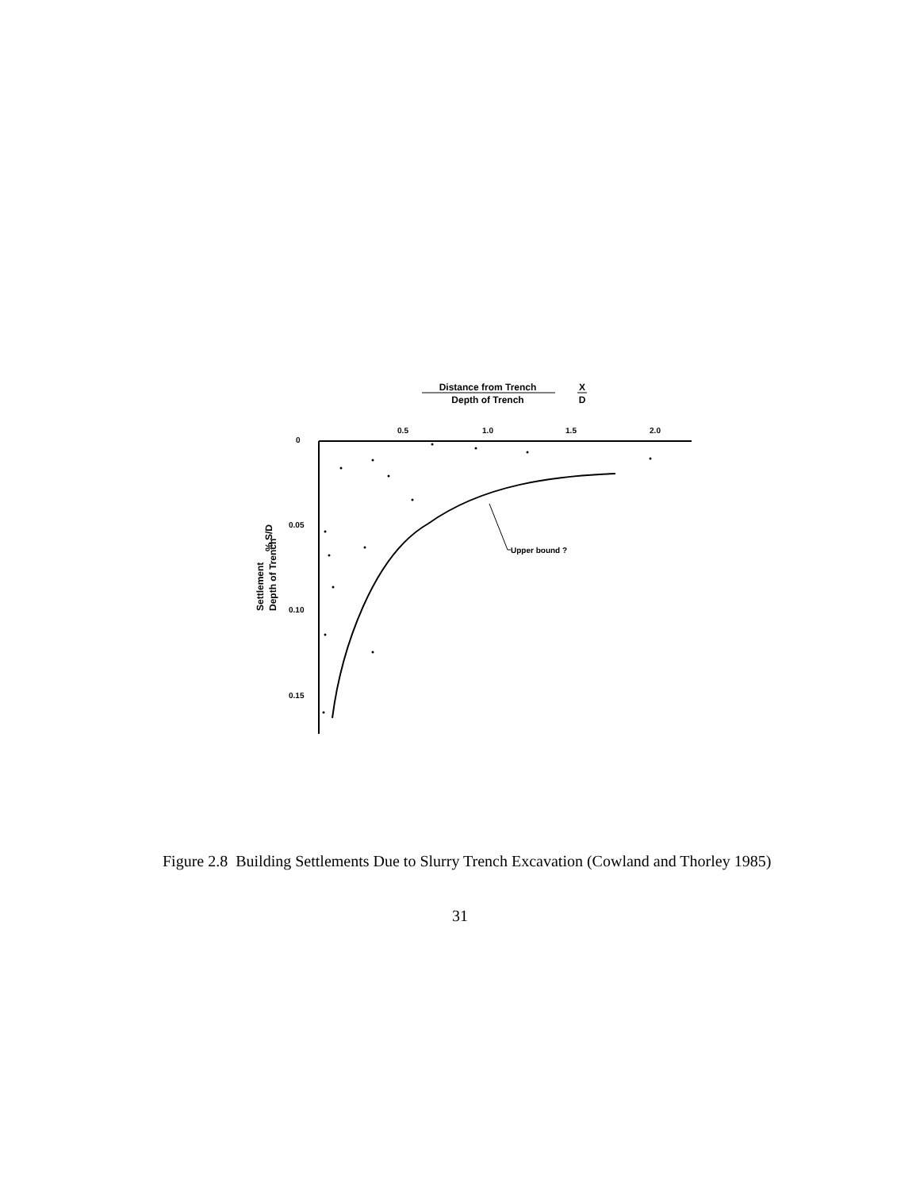Distance from Trench
Depth of Trench
X
D
0.5
1.0
1.5
2.0
0
0.05
0.10
0.15
Settlement
Depth of Trench
% S/D
Upper bound ?
Figure 2.8 Building Settlements Due to Slurry Trench Excavation (Cowland and Thorley 1985)
31